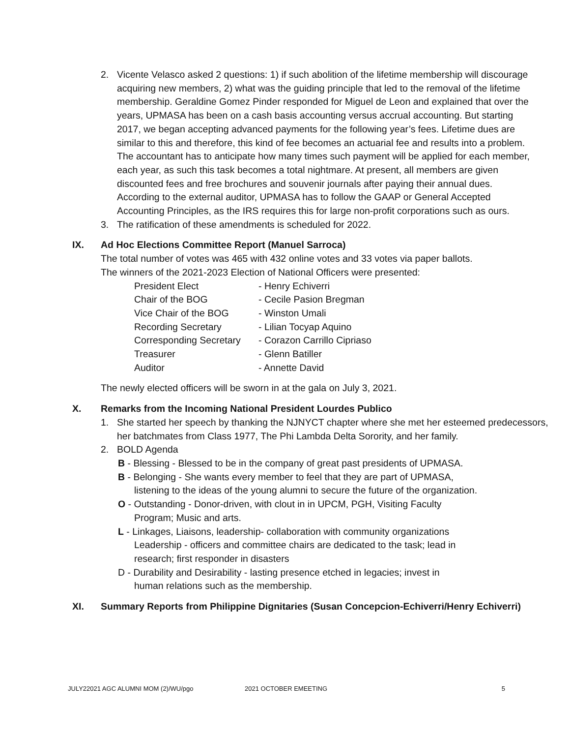2. Vicente Velasco asked 2 questions: 1) if such abolition of the lifetime membership will discourage acquiring new members, 2) what was the guiding principle that led to the removal of the lifetime membership. Geraldine Gomez Pinder responded for Miguel de Leon and explained that over the years, UPMASA has been on a cash basis accounting versus accrual accounting. But starting 2017, we began accepting advanced payments for the following year’s fees. Lifetime dues are similar to this and therefore, this kind of fee becomes an actuarial fee and results into a problem. The accountant has to anticipate how many times such payment will be applied for each member, each year, as such this task becomes a total nightmare. At present, all members are given discounted fees and free brochures and souvenir journals after paying their annual dues. According to the external auditor, UPMASA has to follow the GAAP or General Accepted Accounting Principles, as the IRS requires this for large non-profit corporations such as ours.
3. The ratification of these amendments is scheduled for 2022.
IX. Ad Hoc Elections Committee Report (Manuel Sarroca)
The total number of votes was 465 with 432 online votes and 33 votes via paper ballots.
The winners of the 2021-2023 Election of National Officers were presented:
| President Elect | - Henry Echiverri |
| Chair of the BOG | - Cecile Pasion Bregman |
| Vice Chair of the BOG | - Winston Umali |
| Recording Secretary | - Lilian Tocyap Aquino |
| Corresponding Secretary | - Corazon Carrillo Cipriaso |
| Treasurer | - Glenn Batiller |
| Auditor | - Annette David |
The newly elected officers will be sworn in at the gala on July 3, 2021.
X. Remarks from the Incoming National President Lourdes Publico
1. She started her speech by thanking the NJNYCT chapter where she met her esteemed predecessors, her batchmates from Class 1977, The Phi Lambda Delta Sorority, and her family.
2. BOLD Agenda
B - Blessing - Blessed to be in the company of great past presidents of UPMASA.
B - Belonging - She wants every member to feel that they are part of UPMASA,
listening to the ideas of the young alumni to secure the future of the organization.
O - Outstanding - Donor-driven, with clout in in UPCM, PGH, Visiting Faculty
Program; Music and arts.
L - Linkages, Liaisons, leadership- collaboration with community organizations
Leadership - officers and committee chairs are dedicated to the task; lead in research; first responder in disasters
D - Durability and Desirability - lasting presence etched in legacies; invest in
human relations such as the membership.
XI. Summary Reports from Philippine Dignitaries (Susan Concepcion-Echiverri/Henry Echiverri)
JULY22021 AGC ALUMNI MOM (2)/WU/pgo 2021 OCTOBER EMEETING 5